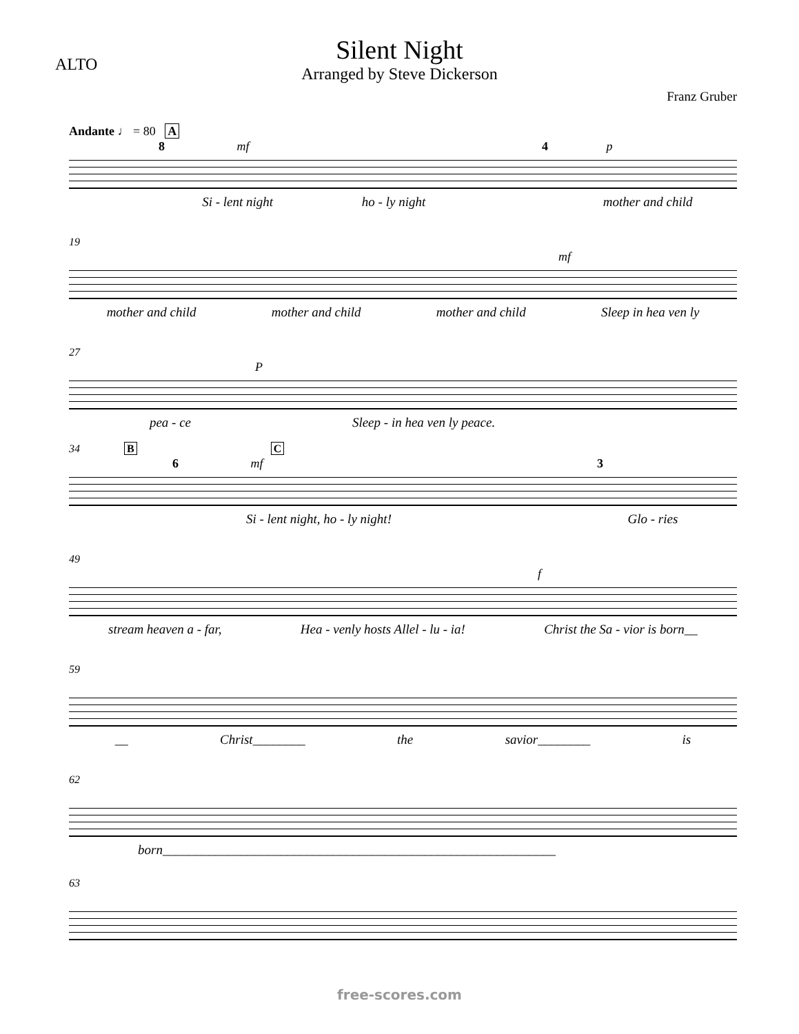ALTO
Silent Night
Arranged by Steve Dickerson
Franz Gruber
Andante ♩ = 80 A
8 mf 4 p
Si - lent night ho - ly night mother and child
19
mf
mother and child mother and child mother and child Sleep in hea ven ly
27
P
pea - ce Sleep - in hea ven ly peace.
34 B C
6 mf 3
Si - lent night, ho - ly night! Glo - ries
49
f
stream heaven a - far, Hea - venly hosts Allel - lu - ia! Christ the Sa - vior is born__
59
__ Christ________ the savior________ is
62
born____________________________________________________________
63
free-scores.com